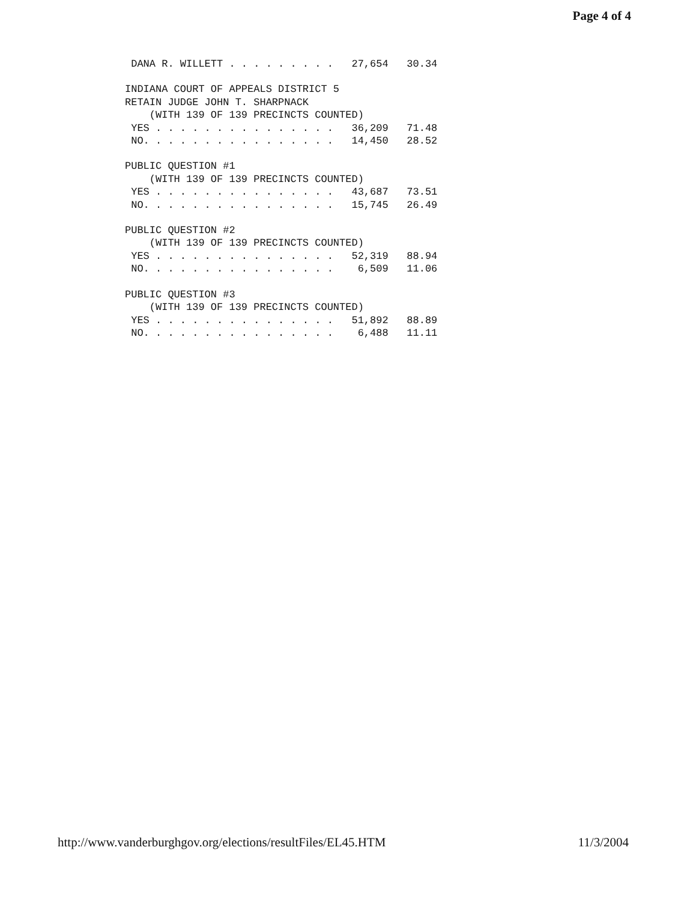Page 4 of 4
DANA R. WILLETT . . . . . . . . . 27,654 30.34
INDIANA COURT OF APPEALS DISTRICT 5 RETAIN JUDGE JOHN T. SHARPNACK (WITH 139 OF 139 PRECINCTS COUNTED) YES . . . . . . . . . . . . . . . 36,209 71.48 NO. . . . . . . . . . . . . . . . 14,450 28.52
PUBLIC QUESTION #1 (WITH 139 OF 139 PRECINCTS COUNTED) YES . . . . . . . . . . . . . . . 43,687 73.51 NO. . . . . . . . . . . . . . . . 15,745 26.49
PUBLIC QUESTION #2 (WITH 139 OF 139 PRECINCTS COUNTED) YES . . . . . . . . . . . . . . . 52,319 88.94 NO. . . . . . . . . . . . . . . . 6,509 11.06
PUBLIC QUESTION #3 (WITH 139 OF 139 PRECINCTS COUNTED) YES . . . . . . . . . . . . . . . 51,892 88.89 NO. . . . . . . . . . . . . . . . 6,488 11.11
http://www.vanderburghgov.org/elections/resultFiles/EL45.HTM 11/3/2004